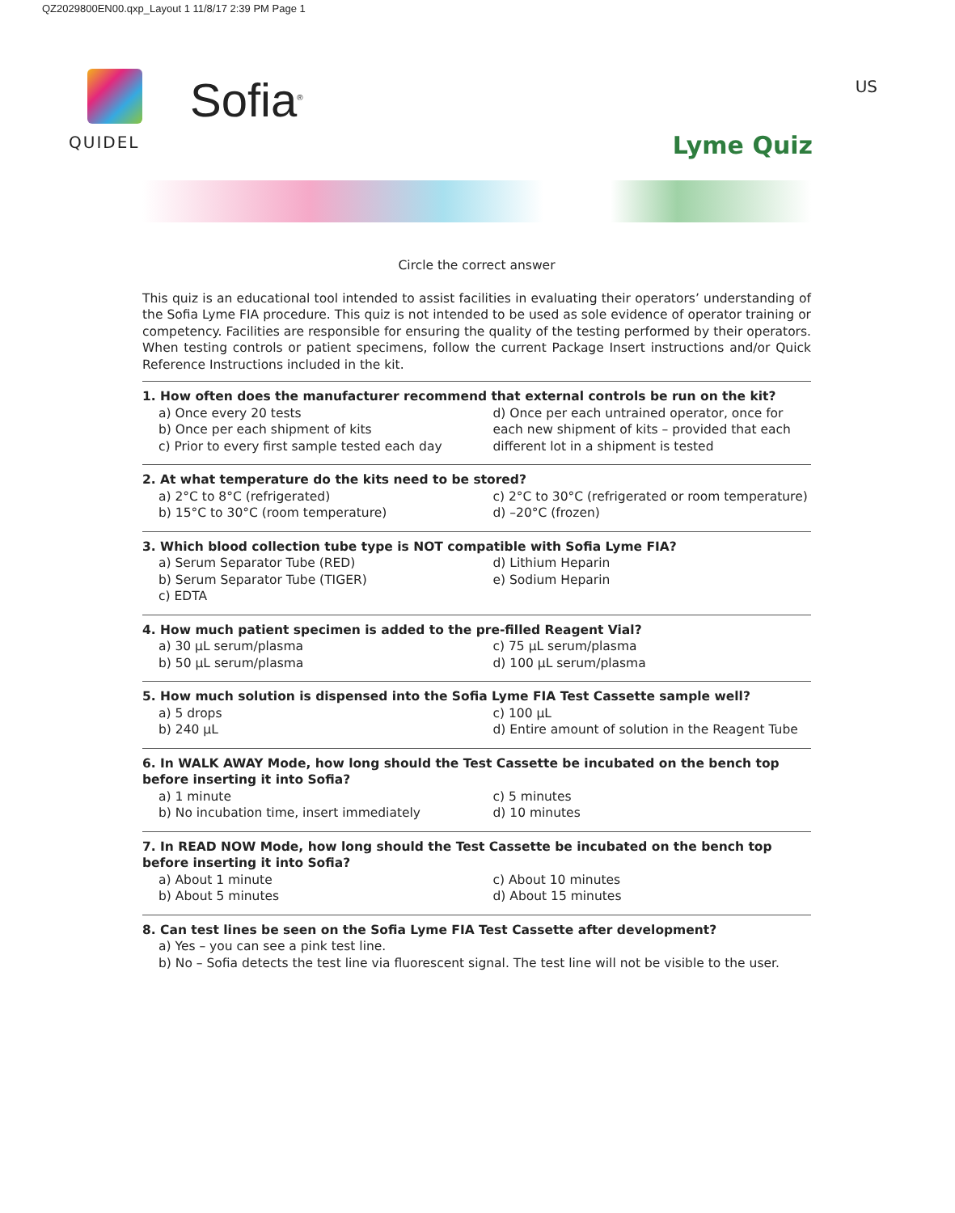QZ2029800EN00.qxp_Layout 1 11/8/17 2:39 PM Page 1
QUIDEL
Sofia<sup>®</sup> US
Lyme Quiz
Circle the correct answer
This quiz is an educational tool intended to assist facilities in evaluating their operators’ understanding of the Sofia Lyme FIA procedure. This quiz is not intended to be used as sole evidence of operator training or competency. Facilities are responsible for ensuring the quality of the testing performed by their operators. When testing controls or patient specimens, follow the current Package Insert instructions and/or Quick Reference Instructions included in the kit.
1. How often does the manufacturer recommend that external controls be run on the kit?
a) Once every 20 tests
b) Once per each shipment of kits
c) Prior to every first sample tested each day
d) Once per each untrained operator, once for each new shipment of kits – provided that each different lot in a shipment is tested
2. At what temperature do the kits need to be stored?
a) 2°C to 8°C (refrigerated)
b) 15°C to 30°C (room temperature)
c) 2°C to 30°C (refrigerated or room temperature)
d) –20°C (frozen)
3. Which blood collection tube type is NOT compatible with Sofia Lyme FIA?
a) Serum Separator Tube (RED)
b) Serum Separator Tube (TIGER)
c) EDTA
d) Lithium Heparin
e) Sodium Heparin
4. How much patient specimen is added to the pre-filled Reagent Vial?
a) 30 μL serum/plasma
b) 50 μL serum/plasma
c) 75 μL serum/plasma
d) 100 μL serum/plasma
5. How much solution is dispensed into the Sofia Lyme FIA Test Cassette sample well?
a) 5 drops
b) 240 μL
c) 100 μL
d) Entire amount of solution in the Reagent Tube
6. In WALK AWAY Mode, how long should the Test Cassette be incubated on the bench top before inserting it into Sofia?
a) 1 minute
b) No incubation time, insert immediately
c) 5 minutes
d) 10 minutes
7. In READ NOW Mode, how long should the Test Cassette be incubated on the bench top before inserting it into Sofia?
a) About 1 minute
b) About 5 minutes
c) About 10 minutes
d) About 15 minutes
8. Can test lines be seen on the Sofia Lyme FIA Test Cassette after development?
a) Yes – you can see a pink test line.
b) No – Sofia detects the test line via fluorescent signal. The test line will not be visible to the user.